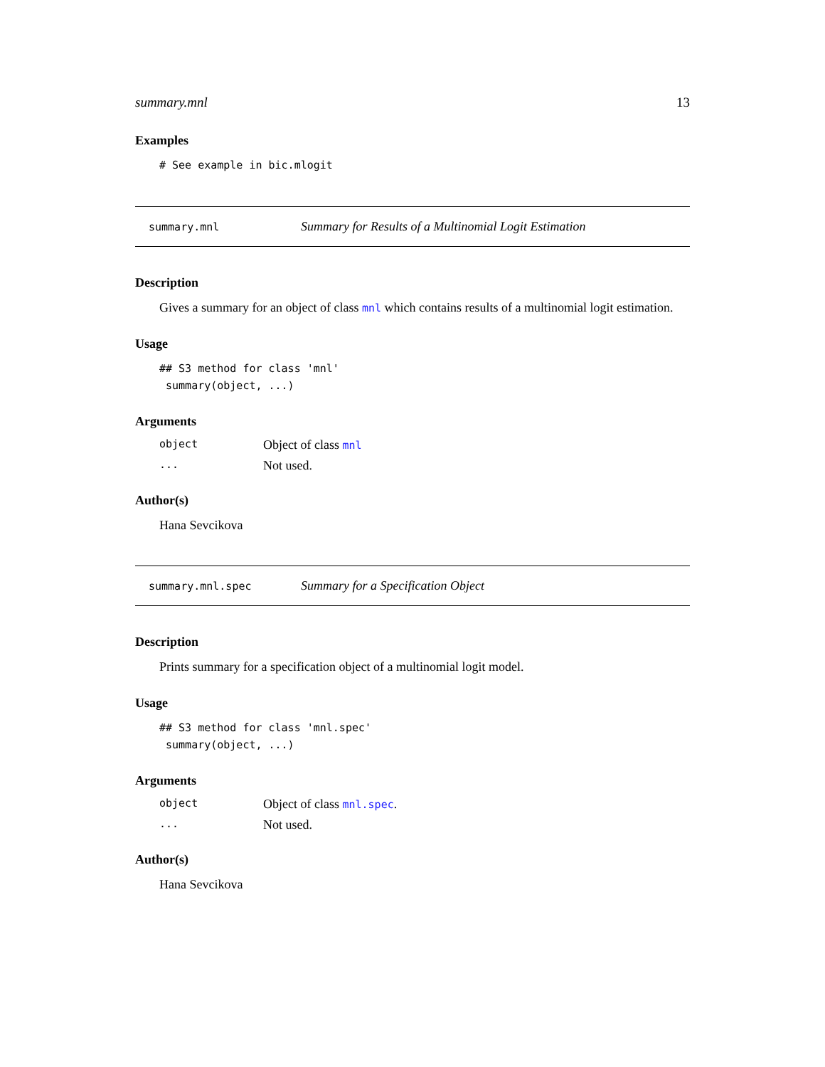summary.mnl 13
Examples
# See example in bic.mlogit
summary.mnl Summary for Results of a Multinomial Logit Estimation
Description
Gives a summary for an object of class mnl which contains results of a multinomial logit estimation.
Usage
## S3 method for class 'mnl'
 summary(object, ...)
Arguments
| object | Object of class mnl |
| ... | Not used. |
Author(s)
Hana Sevcikova
summary.mnl.spec Summary for a Specification Object
Description
Prints summary for a specification object of a multinomial logit model.
Usage
## S3 method for class 'mnl.spec'
 summary(object, ...)
Arguments
| object | Object of class mnl.spec . |
| ... | Not used. |
Author(s)
Hana Sevcikova